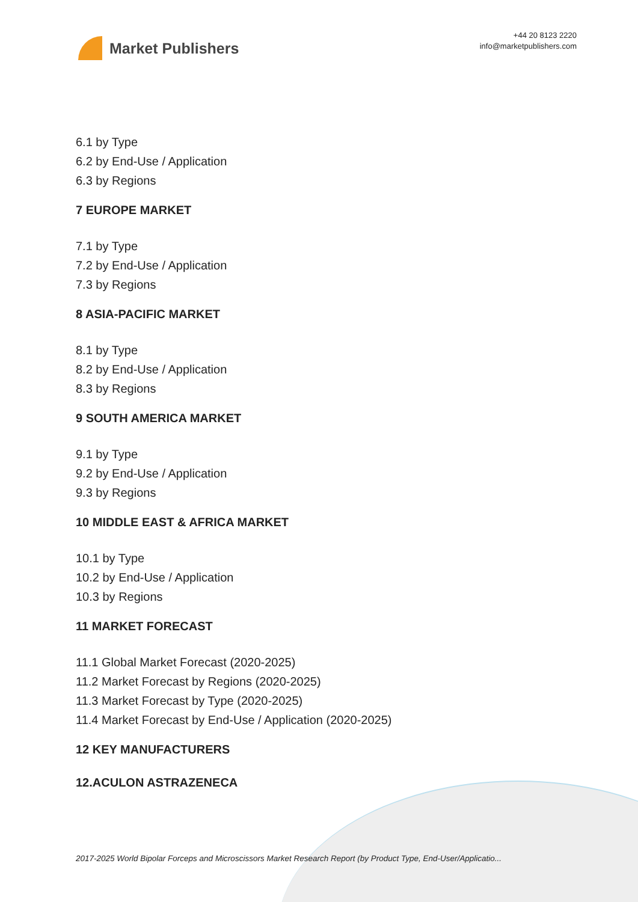Market Publishers
+44 20 8123 2220
info@marketpublishers.com
6.1 by Type
6.2 by End-Use / Application
6.3 by Regions
7 EUROPE MARKET
7.1 by Type
7.2 by End-Use / Application
7.3 by Regions
8 ASIA-PACIFIC MARKET
8.1 by Type
8.2 by End-Use / Application
8.3 by Regions
9 SOUTH AMERICA MARKET
9.1 by Type
9.2 by End-Use / Application
9.3 by Regions
10 MIDDLE EAST & AFRICA MARKET
10.1 by Type
10.2 by End-Use / Application
10.3 by Regions
11 MARKET FORECAST
11.1 Global Market Forecast (2020-2025)
11.2 Market Forecast by Regions (2020-2025)
11.3 Market Forecast by Type (2020-2025)
11.4 Market Forecast by End-Use / Application (2020-2025)
12 KEY MANUFACTURERS
12.ACULON ASTRAZENECA
2017-2025 World Bipolar Forceps and Microscissors Market Research Report (by Product Type, End-User/Applicatio...